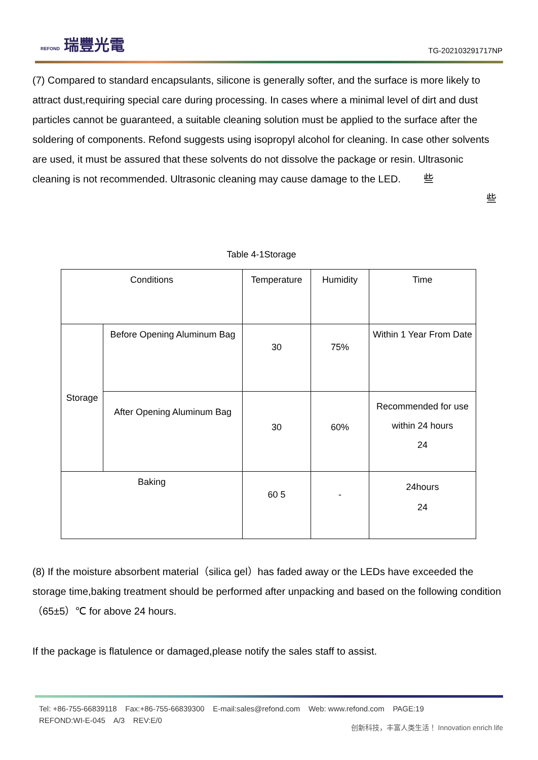REFOND 瑞豐光電
TG-202103291717NP
(7) Compared to standard encapsulants, silicone is generally softer, and the surface is more likely to attract dust,requiring special care during processing. In cases where a minimal level of dirt and dust particles cannot be guaranteed, a suitable cleaning solution must be applied to the surface after the soldering of components. Refond suggests using isopropyl alcohol for cleaning. In case other solvents are used, it must be assured that these solvents do not dissolve the package or resin. Ultrasonic cleaning is not recommended. Ultrasonic cleaning may cause damage to the LED. 些
些
Table 4-1Storage
| Conditions | | Temperature | Humidity | Time |
| Storage | Before Opening Aluminum Bag | 30 | 75% | Within 1 Year From Date |
| | After Opening Aluminum Bag | 30 | 60% | Recommended for use within 24 hours 24 |
| Baking | | 60 5 | - | 24hours 24 |
(8) If the moisture absorbent material（silica gel）has faded away or the LEDs have exceeded the storage time,baking treatment should be performed after unpacking and based on the following condition（65±5）℃ for above 24 hours.
If the package is flatulence or damaged,please notify the sales staff to assist.
Tel: +86-755-66839118 Fax:+86-755-66839300 E-mail:sales@refond.com Web: www.refond.com PAGE:19
REFOND:WI-E-045 A/3 REV:E/0
创新科技，丰富人类生活！ Innovation enrich life